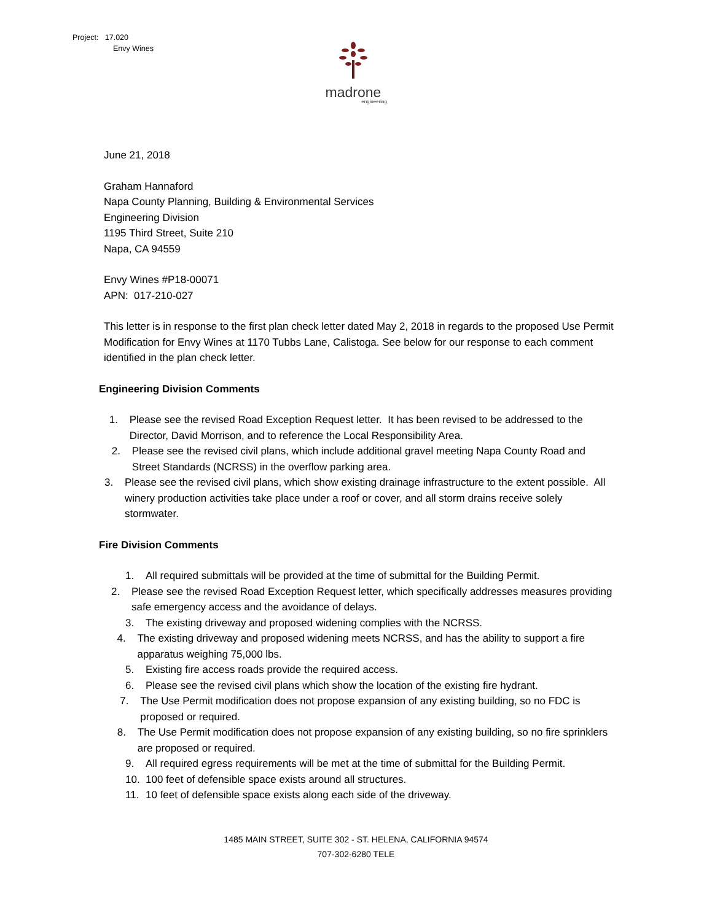Project: 17.020
Envy Wines
madrone
engineering
June 21, 2018
Graham Hannaford
Napa County Planning, Building & Environmental Services
Engineering Division
1195 Third Street, Suite 210
Napa, CA 94559
Envy Wines #P18-00071
APN: 017-210-027
This letter is in response to the first plan check letter dated May 2, 2018 in regards to the proposed Use Permit Modification for Envy Wines at 1170 Tubbs Lane, Calistoga. See below for our response to each comment identified in the plan check letter.
Engineering Division Comments
1. Please see the revised Road Exception Request letter. It has been revised to be addressed to the Director, David Morrison, and to reference the Local Responsibility Area.
2. Please see the revised civil plans, which include additional gravel meeting Napa County Road and Street Standards (NCRSS) in the overflow parking area.
3. Please see the revised civil plans, which show existing drainage infrastructure to the extent possible. All winery production activities take place under a roof or cover, and all storm drains receive solely stormwater.
Fire Division Comments
1. All required submittals will be provided at the time of submittal for the Building Permit.
2. Please see the revised Road Exception Request letter, which specifically addresses measures providing safe emergency access and the avoidance of delays.
3. The existing driveway and proposed widening complies with the NCRSS.
4. The existing driveway and proposed widening meets NCRSS, and has the ability to support a fire apparatus weighing 75,000 lbs.
5. Existing fire access roads provide the required access.
6. Please see the revised civil plans which show the location of the existing fire hydrant.
7. The Use Permit modification does not propose expansion of any existing building, so no FDC is proposed or required.
8. The Use Permit modification does not propose expansion of any existing building, so no fire sprinklers are proposed or required.
9. All required egress requirements will be met at the time of submittal for the Building Permit.
10. 100 feet of defensible space exists around all structures.
11. 10 feet of defensible space exists along each side of the driveway.
1485 MAIN STREET, SUITE 302 - ST. HELENA, CALIFORNIA 94574
707-302-6280 TELE